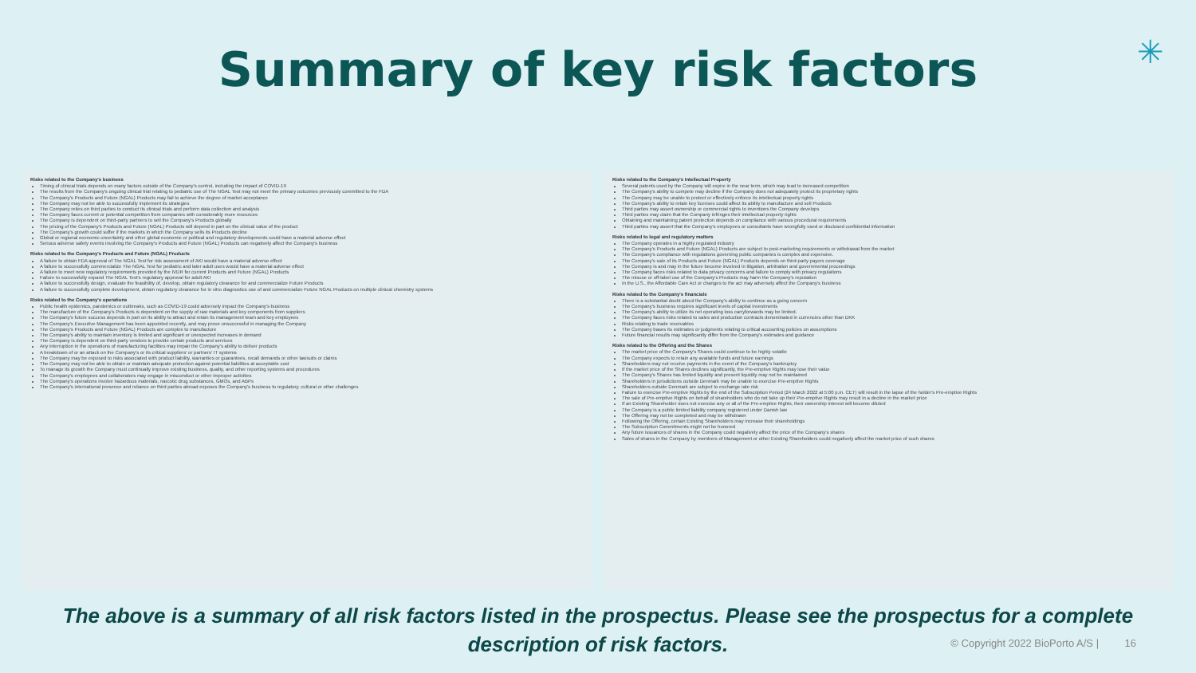✳
Summary of key risk factors
Risks related to the Company's business
Timing of clinical trials depends on many factors outside of the Company's control, including the impact of COVID-19
The results from the Company's ongoing clinical trial relating to pediatric use of The NGAL Test may not meet the primary outcomes previously committed to the FDA
The Company's Products and Future (NGAL) Products may fail to achieve the degree of market acceptance
The Company may not be able to successfully implement its strategies
The Company relies on third parties to conduct its clinical trials and perform data collection and analysis
The Company faces current or potential competition from companies with considerably more resources
The Company is dependent on third-party partners to sell the Company's Products globally
The pricing of the Company's Products and Future (NGAL) Products will depend in part on the clinical value of the product
The Company's growth could suffer if the markets in which the Company sells its Products decline
Global or regional economic uncertainty and other global economic or political and regulatory developments could have a material adverse effect
Serious adverse safety events involving the Company's Products and Future (NGAL) Products can negatively affect the Company's business
Risks related to the Company's Products and Future (NGAL) Products
A failure to obtain FDA approval of The NGAL Test for risk assessment of AKI would have a material adverse effect
A failure to successfully commercialize The NGAL Test for pediatric and later adult uses would have a material adverse effect
A failure to meet new regulatory requirements provided by the IVDR for current Products and Future (NGAL) Products
Failure to successfully expand The NGAL Test's regulatory approval for adult AKI
A failure to successfully design, evaluate the feasibility of, develop, obtain regulatory clearance for and commercialize Future Products
A failure to successfully complete development, obtain regulatory clearance for in vitro diagnostics use of and commercialize Future NGAL Products on multiple clinical chemistry systems
Risks related to the Company's operations
Public health epidemics, pandemics or outbreaks, such as COVID-19 could adversely impact the Company's business
The manufacture of the Company's Products is dependent on the supply of raw materials and key components from suppliers
The Company's future success depends in part on its ability to attract and retain its management team and key employees
The Company's Executive Management has been appointed recently, and may prove unsuccessful in managing the Company
The Company's Products and Future (NGAL) Products are complex to manufacture
The Company's ability to maintain inventory is limited and significant or unexpected increases in demand
The Company is dependent on third-party vendors to provide certain products and services
Any interruption in the operations of manufacturing facilities may impair the Company's ability to deliver products
A breakdown of or an attack on the Company's or its critical suppliers' or partners' IT systems
The Company may be exposed to risks associated with product liability, warranties or guarantees, recall demands or other lawsuits or claims
The Company may not be able to obtain or maintain adequate protection against potential liabilities at acceptable cost
To manage its growth the Company must continually improve existing business, quality, and other reporting systems and procedures
The Company's employees and collaborators may engage in misconduct or other improper activities
The Company's operations involve hazardous materials, narcotic drug substances, GMOs, and ABPs
The Company's international presence and reliance on third parties abroad exposes the Company's business to regulatory, cultural or other challenges
Risks related to the Company's Intellectual Property
Several patents used by the Company will expire in the near term, which may lead to increased competition
The Company's ability to compete may decline if the Company does not adequately protect its proprietary rights
The Company may be unable to protect or effectively enforce its intellectual property rights
The Company's ability to retain key licenses could affect its ability to manufacture and sell Products
Third parties may assert ownership or commercial rights to inventions the Company develops
Third parties may claim that the Company infringes their intellectual property rights
Obtaining and maintaining patent protection depends on compliance with various procedural requirements
Third parties may assert that the Company's employees or consultants have wrongfully used or disclosed confidential information
Risks related to legal and regulatory matters
The Company operates in a highly regulated industry
The Company's Products and Future (NGAL) Products are subject to post-marketing requirements or withdrawal from the market
The Company's compliance with regulations governing public companies is complex and expensive.
The Company's sale of its Products and Future (NGAL) Products depends on third-party payors coverage
The Company is and may in the future become involved in litigation, arbitration and governmental proceedings
The Company faces risks related to data privacy concerns and failure to comply with privacy regulations
The misuse or off-label use of the Company's Products may harm the Company's reputation
In the U.S., the Affordable Care Act or changes to the act may adversely affect the Company's business
Risks related to the Company's financials
There is a substantial doubt about the Company's ability to continue as a going concern
The Company's business requires significant levels of capital investments
The Company's ability to utilize its net operating loss carryforwards may be limited.
The Company faces risks related to sales and production contracts denominated in currencies other than DKK
Risks relating to trade receivables
The Company bases its estimates or judgments relating to critical accounting policies on assumptions
Future financial results may significantly differ from the Company's estimates and guidance
Risks related to the Offering and the Shares
The market price of the Company's Shares could continue to be highly volatile
The Company expects to retain any available funds and future earnings
Shareholders may not receive payments in the event of the Company's bankruptcy
If the market price of the Shares declines significantly, the Pre-emptive Rights may lose their value
The Company's Shares has limited liquidity and present liquidity may not be maintained
Shareholders in jurisdictions outside Denmark may be unable to exercise Pre-emptive Rights
Shareholders outside Denmark are subject to exchange rate risk
Failure to exercise Pre-emptive Rights by the end of the Subscription Period (24 March 2022 at 5:00 p.m. CET) will result in the lapse of the holder's Pre-emptive Rights
The sale of Pre-emptive Rights on behalf of shareholders who do not take up their Pre-emptive Rights may result in a decline in the market price
If an Existing Shareholder does not exercise any or all of the Pre-emptive Rights, their ownership interest will become diluted
The Company is a public limited liability company registered under Danish law
The Offering may not be completed and may be withdrawn
Following the Offering, certain Existing Shareholders may increase their shareholdings
The Subscription Commitments might not be honored
Any future issuances of shares in the Company could negatively affect the price of the Company's shares
Sales of shares in the Company by members of Management or other Existing Shareholders could negatively affect the market price of such shares
The above is a summary of all risk factors listed in the prospectus. Please see the prospectus for a complete
description of risk factors.
© Copyright 2022 BioPorto A/S | 16